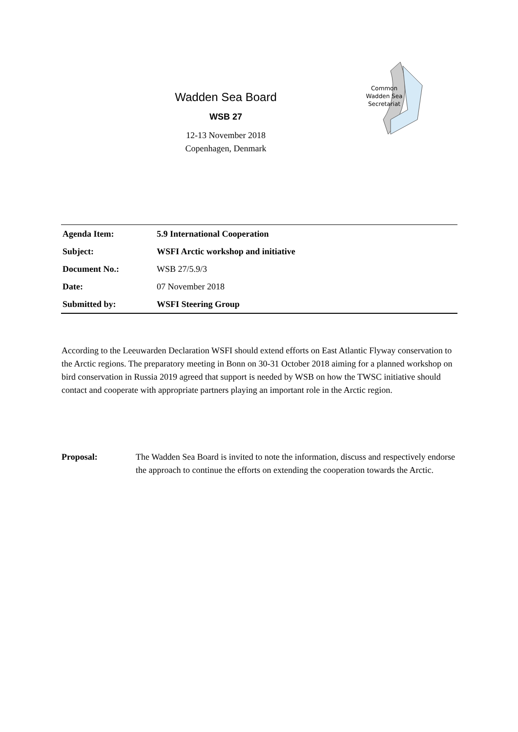Wadden Sea Board
WSB 27
12-13 November 2018
Copenhagen, Denmark
Common
Wadden Sea
Secretariat
| Agenda Item: | 5.9 International Cooperation |
| Subject: | WSFI Arctic workshop and initiative |
| Document No.: | WSB 27/5.9/3 |
| Date: | 07 November 2018 |
| Submitted by: | WSFI Steering Group |
According to the Leeuwarden Declaration WSFI should extend efforts on East Atlantic Flyway conservation to the Arctic regions. The preparatory meeting in Bonn on 30-31 October 2018 aiming for a planned workshop on bird conservation in Russia 2019 agreed that support is needed by WSB on how the TWSC initiative should contact and cooperate with appropriate partners playing an important role in the Arctic region.
Proposal: The Wadden Sea Board is invited to note the information, discuss and respectively endorse the approach to continue the efforts on extending the cooperation towards the Arctic.